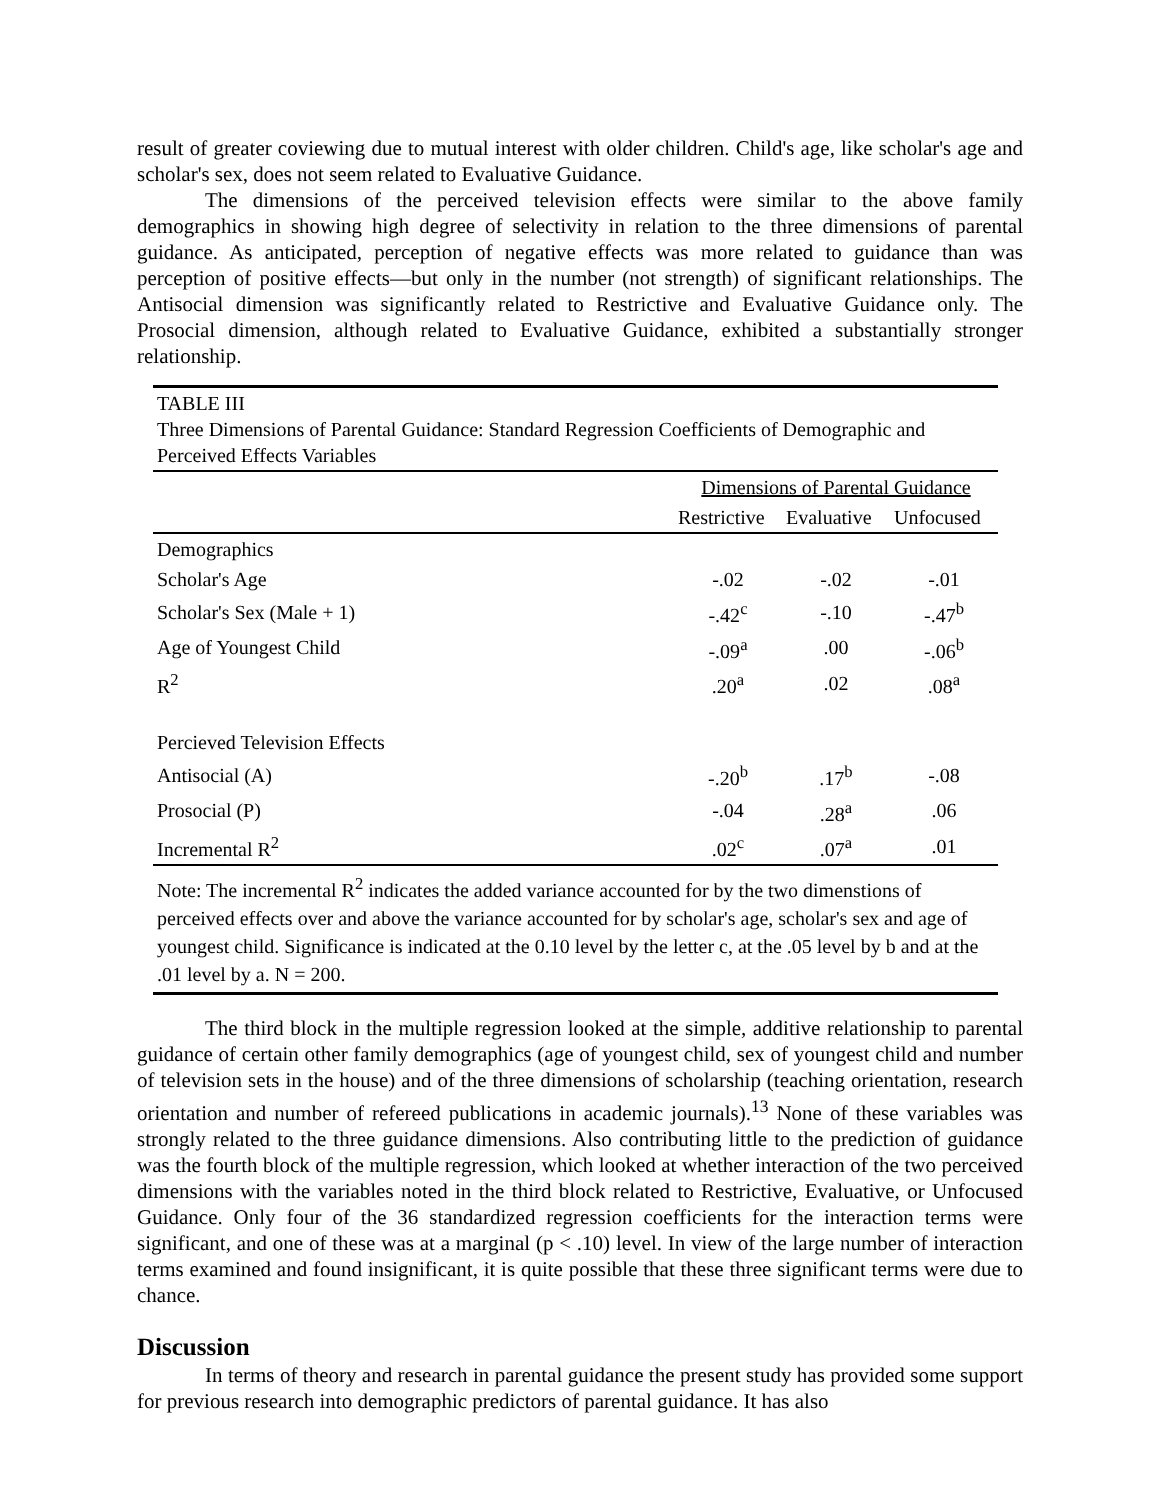result of greater coviewing due to mutual interest with older children. Child's age, like scholar's age and scholar's sex, does not seem related to Evaluative Guidance.
The dimensions of the perceived television effects were similar to the above family demographics in showing high degree of selectivity in relation to the three dimensions of parental guidance. As anticipated, perception of negative effects was more related to guidance than was perception of positive effects—but only in the number (not strength) of significant relationships. The Antisocial dimension was significantly related to Restrictive and Evaluative Guidance only. The Prosocial dimension, although related to Evaluative Guidance, exhibited a substantially stronger relationship.
TABLE III
Three Dimensions of Parental Guidance: Standard Regression Coefficients of Demographic and Perceived Effects Variables
| | Dimensions of Parental Guidance | | |
| --- | --- | --- | --- |
| | Restrictive | Evaluative | Unfocused |
| Demographics | | | |
| Scholar's Age | -.02 | -.02 | -.01 |
| Scholar's Sex (Male + 1) | -.42<sup>c</sup> | -.10 | -.47<sup>b</sup> |
| Age of Youngest Child | -.09<sup>a</sup> | .00 | -.06<sup>b</sup> |
| R<sup>2</sup> | .20<sup>a</sup> | .02 | .08<sup>a</sup> |
| Percieved Television Effects | | | |
| Antisocial (A) | -.20<sup>b</sup> | .17<sup>b</sup> | -.08 |
| Prosocial (P) | -.04 | .28<sup>a</sup> | .06 |
| Incremental R<sup>2</sup> | .02<sup>c</sup> | .07<sup>a</sup> | .01 |
Note: The incremental R<sup>2</sup> indicates the added variance accounted for by the two dimenstions of perceived effects over and above the variance accounted for by scholar's age, scholar's sex and age of youngest child. Significance is indicated at the 0.10 level by the letter c, at the .05 level by b and at the .01 level by a. N = 200.
The third block in the multiple regression looked at the simple, additive relationship to parental guidance of certain other family demographics (age of youngest child, sex of youngest child and number of television sets in the house) and of the three dimensions of scholarship (teaching orientation, research orientation and number of refereed publications in academic journals).<sup>13</sup> None of these variables was strongly related to the three guidance dimensions. Also contributing little to the prediction of guidance was the fourth block of the multiple regression, which looked at whether interaction of the two perceived dimensions with the variables noted in the third block related to Restrictive, Evaluative, or Unfocused Guidance. Only four of the 36 standardized regression coefficients for the interaction terms were significant, and one of these was at a marginal (p < .10) level. In view of the large number of interaction terms examined and found insignificant, it is quite possible that these three significant terms were due to chance.
Discussion
In terms of theory and research in parental guidance the present study has provided some support for previous research into demographic predictors of parental guidance. It has also